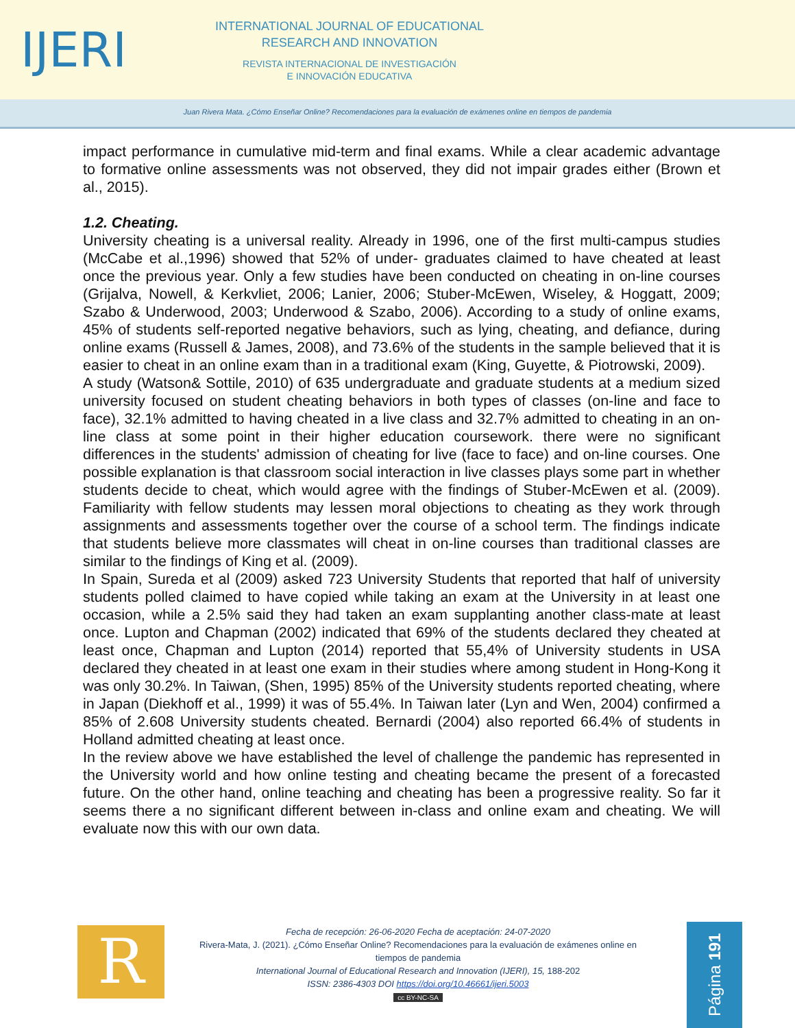IJERI
INTERNATIONAL JOURNAL OF EDUCATIONAL
RESEARCH AND INNOVATION
REVISTA INTERNACIONAL DE INVESTIGACIÓN
E INNOVACIÓN EDUCATIVA
Juan Rivera Mata. ¿Cómo Enseñar Online? Recomendaciones para la evaluación de exámenes online en tiempos de pandemia
impact performance in cumulative mid-term and final exams. While a clear academic advantage to formative online assessments was not observed, they did not impair grades either (Brown et al., 2015).
1.2. Cheating.
University cheating is a universal reality. Already in 1996, one of the first multi-campus studies (McCabe et al.,1996) showed that 52% of under- graduates claimed to have cheated at least once the previous year. Only a few studies have been conducted on cheating in on-line courses (Grijalva, Nowell, & Kerkvliet, 2006; Lanier, 2006; Stuber-McEwen, Wiseley, & Hoggatt, 2009; Szabo & Underwood, 2003; Underwood & Szabo, 2006). According to a study of online exams, 45% of students self-reported negative behaviors, such as lying, cheating, and defiance, during online exams (Russell & James, 2008), and 73.6% of the students in the sample believed that it is easier to cheat in an online exam than in a traditional exam (King, Guyette, & Piotrowski, 2009).
A study (Watson& Sottile, 2010) of 635 undergraduate and graduate students at a medium sized university focused on student cheating behaviors in both types of classes (on-line and face to face), 32.1% admitted to having cheated in a live class and 32.7% admitted to cheating in an on-line class at some point in their higher education coursework. there were no significant differences in the students' admission of cheating for live (face to face) and on-line courses. One possible explanation is that classroom social interaction in live classes plays some part in whether students decide to cheat, which would agree with the findings of Stuber-McEwen et al. (2009). Familiarity with fellow students may lessen moral objections to cheating as they work through assignments and assessments together over the course of a school term. The findings indicate that students believe more classmates will cheat in on-line courses than traditional classes are similar to the findings of King et al. (2009).
In Spain, Sureda et al (2009) asked 723 University Students that reported that half of university students polled claimed to have copied while taking an exam at the University in at least one occasion, while a 2.5% said they had taken an exam supplanting another class-mate at least once. Lupton and Chapman (2002) indicated that 69% of the students declared they cheated at least once, Chapman and Lupton (2014) reported that 55,4% of University students in USA declared they cheated in at least one exam in their studies where among student in Hong-Kong it was only 30.2%. In Taiwan, (Shen, 1995) 85% of the University students reported cheating, where in Japan (Diekhoff et al., 1999) it was of 55.4%. In Taiwan later (Lyn and Wen, 2004) confirmed a 85% of 2.608 University students cheated. Bernardi (2004) also reported 66.4% of students in Holland admitted cheating at least once.
In the review above we have established the level of challenge the pandemic has represented in the University world and how online testing and cheating became the present of a forecasted future. On the other hand, online teaching and cheating has been a progressive reality. So far it seems there a no significant different between in-class and online exam and cheating. We will evaluate now this with our own data.
R
Fecha de recepción: 26-06-2020 Fecha de aceptación: 24-07-2020
Rivera-Mata, J. (2021). ¿Cómo Enseñar Online? Recomendaciones para la evaluación de exámenes online en tiempos de pandemia
International Journal of Educational Research and Innovation (IJERI), 15, 188-202
ISSN: 2386-4303 DOI https://doi.org/10.46661/ijeri.5003
cc BY-NC-SA
Página 191